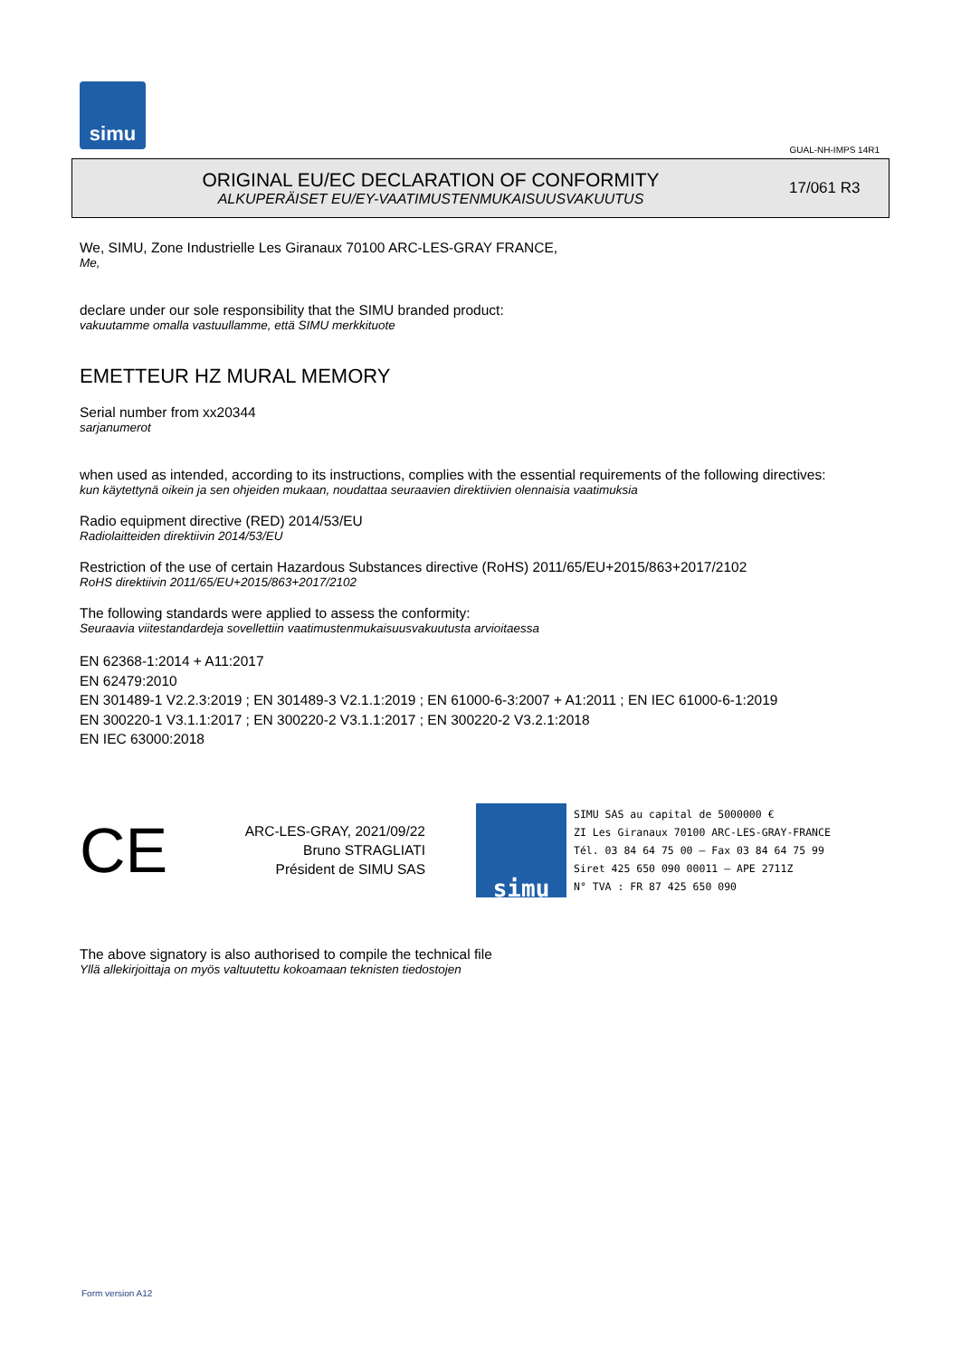simu
GUAL-NH-IMPS 14R1
ORIGINAL EU/EC DECLARATION OF CONFORMITY
ALKUPERÄISET EU/EY-VAATIMUSTENMUKAISUUSVAKUUTUS
17/061 R3
We, SIMU, Zone Industrielle Les Giranaux 70100 ARC-LES-GRAY FRANCE,
Me,
declare under our sole responsibility that the SIMU branded product:
vakuutamme omalla vastuullamme, että SIMU merkkituote
EMETTEUR HZ MURAL MEMORY
Serial number from xx20344
sarjanumerot
when used as intended, according to its instructions, complies with the essential requirements of the following directives:
kun käytettynä oikein ja sen ohjeiden mukaan, noudattaa seuraavien direktiivien olennaisia vaatimuksia
Radio equipment directive (RED) 2014/53/EU
Radiolaitteiden direktiivin 2014/53/EU
Restriction of the use of certain Hazardous Substances directive (RoHS) 2011/65/EU+2015/863+2017/2102
RoHS direktiivin 2011/65/EU+2015/863+2017/2102
The following standards were applied to assess the conformity:
Seuraavia viitestandardeja sovellettiin vaatimustenmukaisuusvakuutusta arvioitaessa
EN 62368-1:2014 + A11:2017
EN 62479:2010
EN 301489-1 V2.2.3:2019 ; EN 301489-3 V2.1.1:2019 ; EN 61000-6-3:2007 + A1:2011 ; EN IEC 61000-6-1:2019
EN 300220-1 V3.1.1:2017 ; EN 300220-2 V3.1.1:2017 ; EN 300220-2 V3.2.1:2018
EN IEC 63000:2018
CE
ARC-LES-GRAY, 2021/09/22
Bruno STRAGLIATI
Président de SIMU SAS
simu
SIMU SAS au capital de 5000000 €
ZI Les Giranaux 70100 ARC-LES-GRAY-FRANCE
Tél. 03 84 64 75 00 – Fax 03 84 64 75 99
Siret 425 650 090 00011 – APE 2711Z
N° TVA : FR 87 425 650 090
The above signatory is also authorised to compile the technical file
Yllä allekirjoittaja on myös valtuutettu kokoamaan teknisten tiedostojen
Form version A12